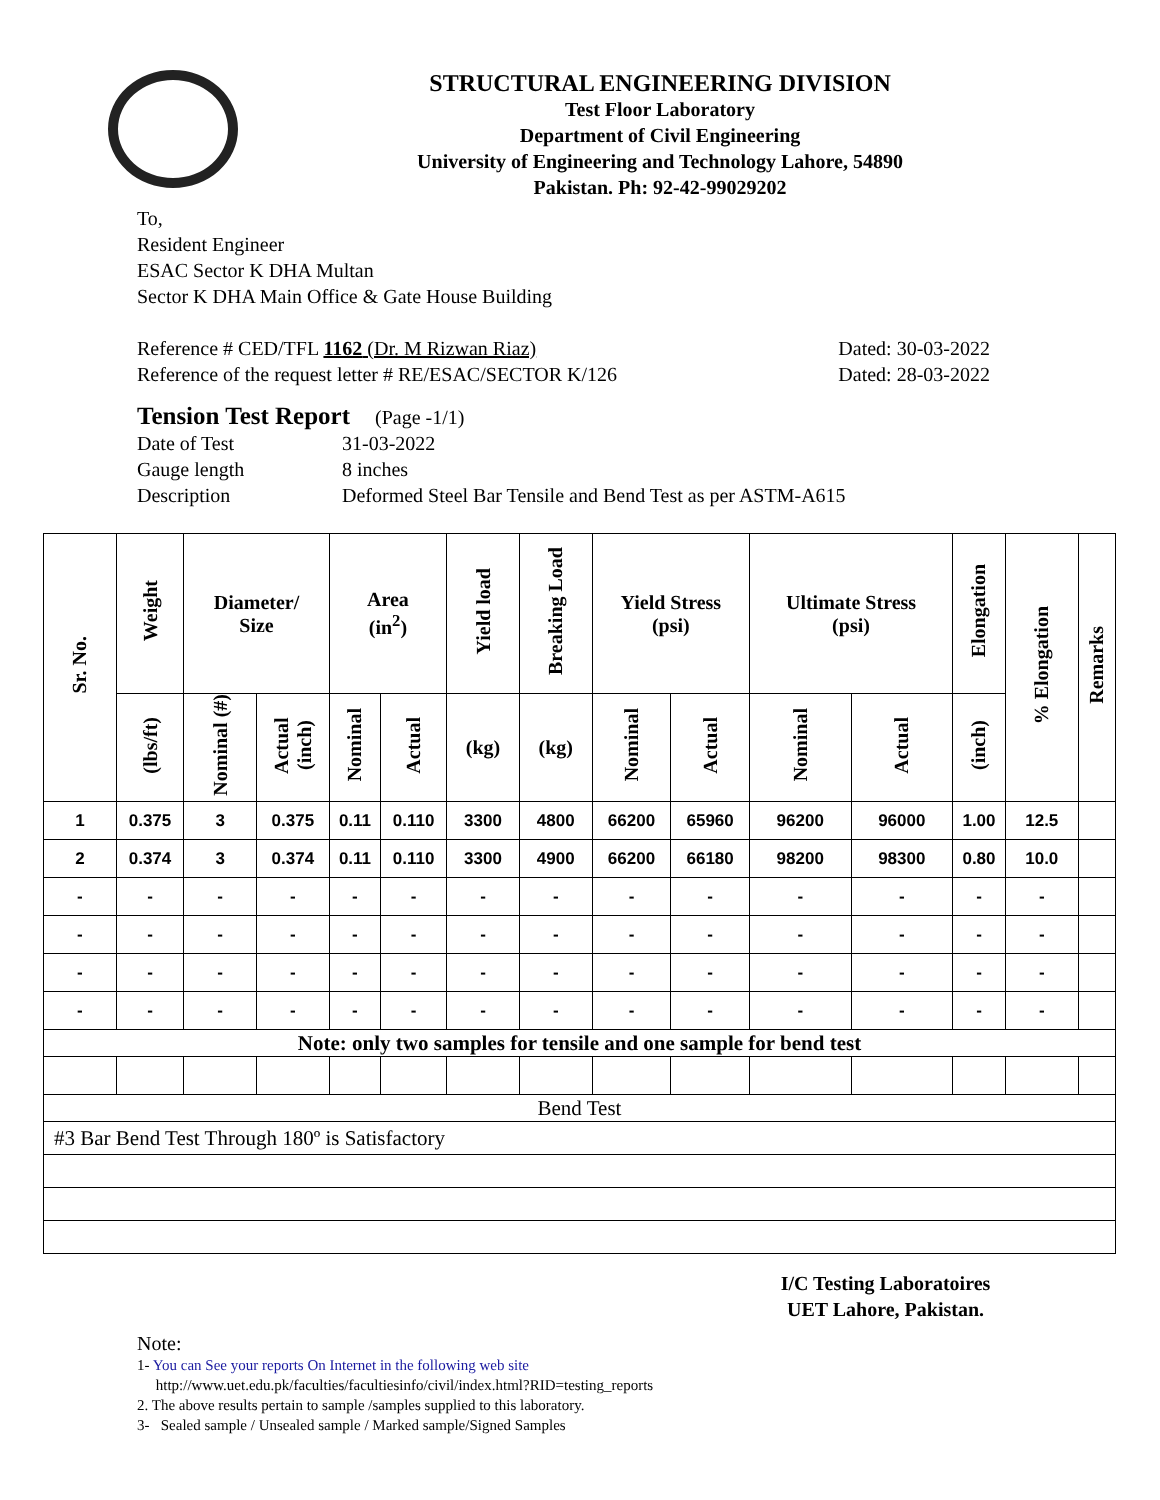STRUCTURAL ENGINEERING DIVISION
Test Floor Laboratory
Department of Civil Engineering
University of Engineering and Technology Lahore, 54890
Pakistan. Ph: 92-42-99029202
To,
Resident Engineer
ESAC Sector K DHA Multan
Sector K DHA Main Office & Gate House Building
Reference # CED/TFL 1162 (Dr. M Rizwan Riaz) Dated: 30-03-2022
Reference of the request letter # RE/ESAC/SECTOR K/126 Dated: 28-03-2022
Tension Test Report (Page -1/1)
Date of Test 31-03-2022 Gauge length 8 inches Description Deformed Steel Bar Tensile and Bend Test as per ASTM-A615
| Sr. No. | Weight | Diameter/ Size | | Area (in<sup>2</sup>) | | Yield load | Breaking Load | Yield Stress (psi) | | Ultimate Stress (psi) | | Elongation | % Elongation | Remarks |
| --- | --- | --- | --- | --- | --- | --- | --- | --- | --- | --- | --- | --- | --- | --- |
| | (lbs/ft) | Nominal (#) | Actual (inch) | Nominal | Actual | (kg) | (kg) | Nominal | Actual | Nominal | Actual | (inch) | | |
| 1 | 0.375 | 3 | 0.375 | 0.11 | 0.110 | 3300 | 4800 | 66200 | 65960 | 96200 | 96000 | 1.00 | 12.5 | |
| 2 | 0.374 | 3 | 0.374 | 0.11 | 0.110 | 3300 | 4900 | 66200 | 66180 | 98200 | 98300 | 0.80 | 10.0 | |
| - | - | - | - | - | - | - | - | - | - | - | - | - | - | |
| - | - | - | - | - | - | - | - | - | - | - | - | - | - | |
| - | - | - | - | - | - | - | - | - | - | - | - | - | - | |
| - | - | - | - | - | - | - | - | - | - | - | - | - | - | |
| Note: only two samples for tensile and one sample for bend test | | | | | | | | | | | | | | |
| Bend Test | | | | | | | | | | | | | | |
| #3 Bar Bend Test Through 180º is Satisfactory | | | | | | | | | | | | | | |
I/C Testing Laboratoires
UET Lahore, Pakistan.
Note:
1- You can See your reports On Internet in the following web site
http://www.uet.edu.pk/faculties/facultiesinfo/civil/index.html?RID=testing_reports
2. The above results pertain to sample /samples supplied to this laboratory.
3- Sealed sample / Unsealed sample / Marked sample/Signed Samples